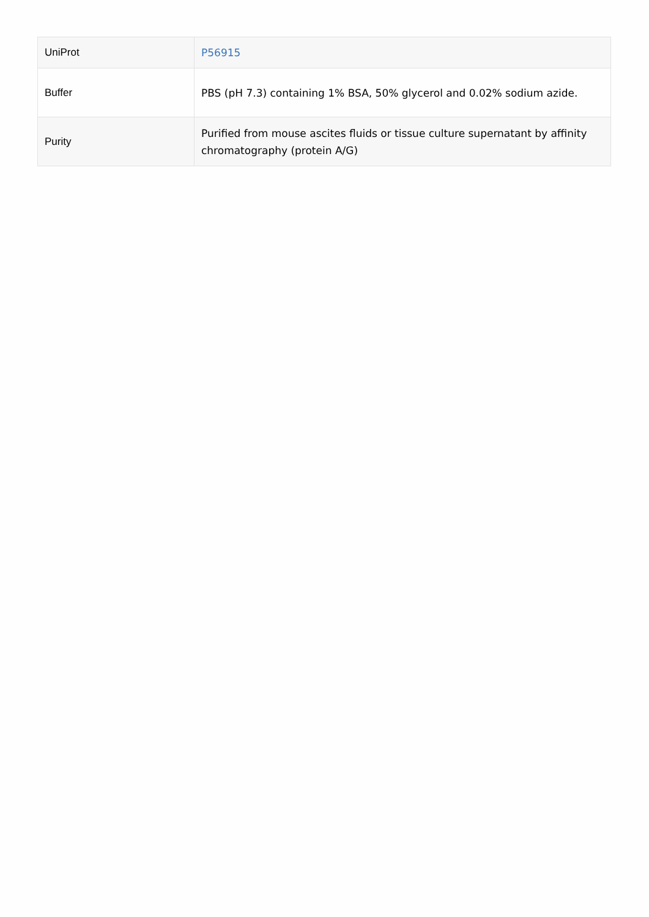| UniProt | P56915 |
| Buffer | PBS (pH 7.3) containing 1% BSA, 50% glycerol and 0.02% sodium azide. |
| Purity | Purified from mouse ascites fluids or tissue culture supernatant by affinity chromatography (protein A/G) |